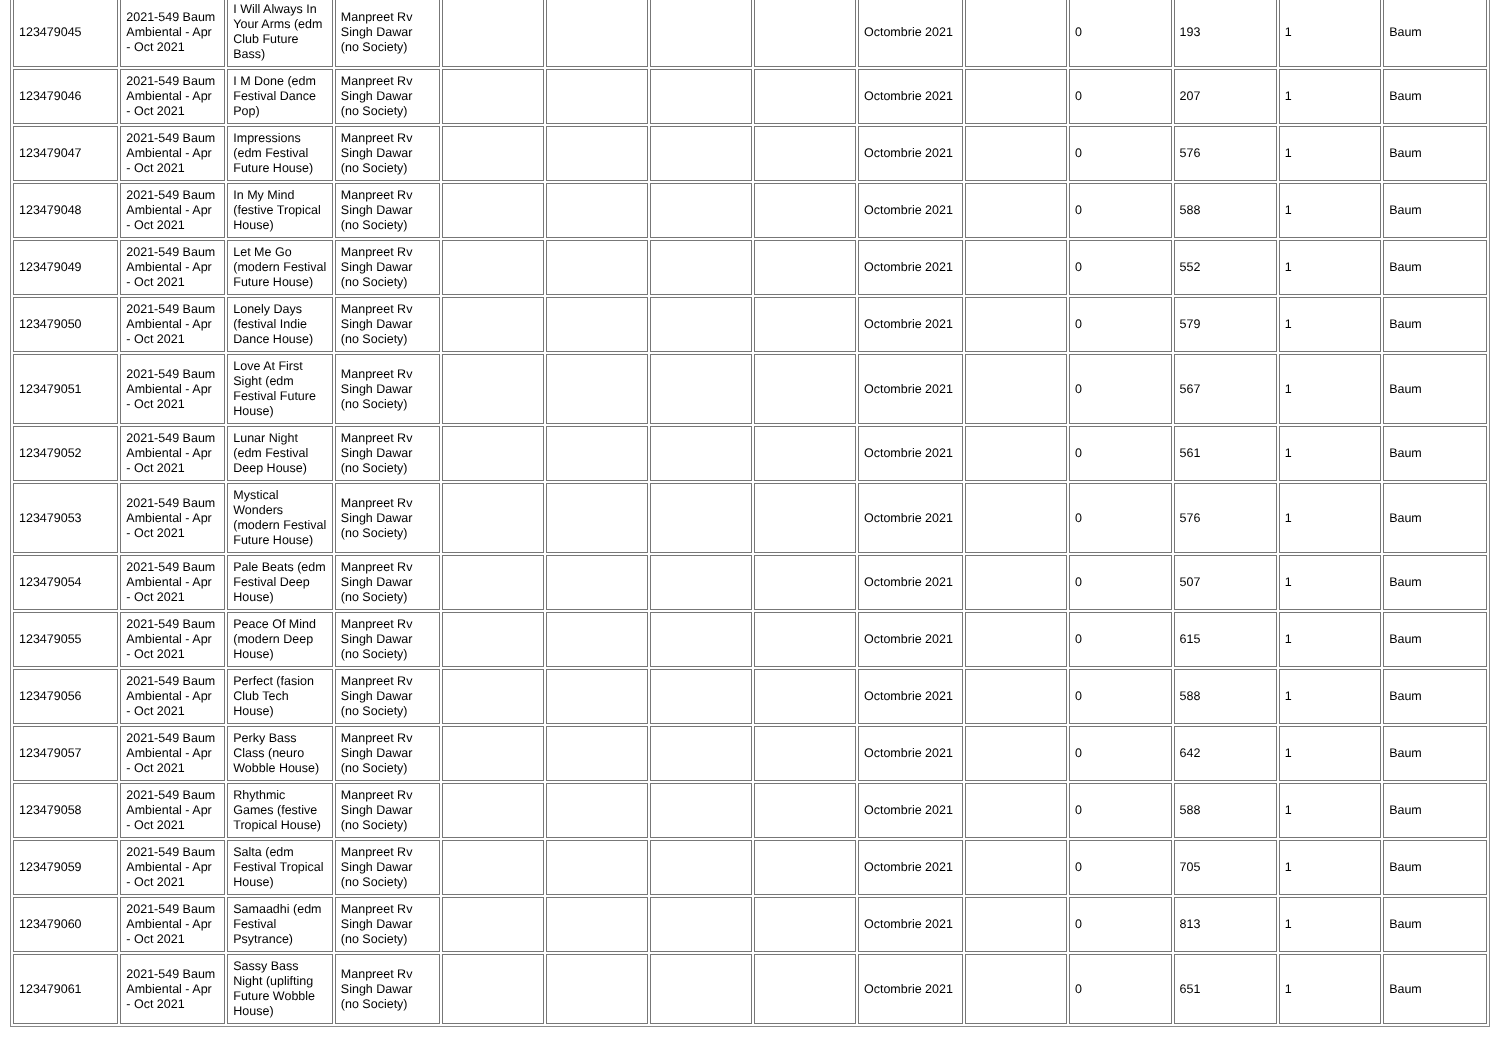| 123479045 | 2021-549 Baum Ambiental - Apr - Oct 2021 | I Will Always In Your Arms (edm Club Future Bass) | Manpreet Rv Singh Dawar (no Society) | | | | | Octombrie 2021 | | 0 | 193 | 1 | Baum |
| 123479046 | 2021-549 Baum Ambiental - Apr - Oct 2021 | I M Done (edm Festival Dance Pop) | Manpreet Rv Singh Dawar (no Society) | | | | | Octombrie 2021 | | 0 | 207 | 1 | Baum |
| 123479047 | 2021-549 Baum Ambiental - Apr - Oct 2021 | Impressions (edm Festival Future House) | Manpreet Rv Singh Dawar (no Society) | | | | | Octombrie 2021 | | 0 | 576 | 1 | Baum |
| 123479048 | 2021-549 Baum Ambiental - Apr - Oct 2021 | In My Mind (festive Tropical House) | Manpreet Rv Singh Dawar (no Society) | | | | | Octombrie 2021 | | 0 | 588 | 1 | Baum |
| 123479049 | 2021-549 Baum Ambiental - Apr - Oct 2021 | Let Me Go (modern Festival Future House) | Manpreet Rv Singh Dawar (no Society) | | | | | Octombrie 2021 | | 0 | 552 | 1 | Baum |
| 123479050 | 2021-549 Baum Ambiental - Apr - Oct 2021 | Lonely Days (festival Indie Dance House) | Manpreet Rv Singh Dawar (no Society) | | | | | Octombrie 2021 | | 0 | 579 | 1 | Baum |
| 123479051 | 2021-549 Baum Ambiental - Apr - Oct 2021 | Love At First Sight (edm Festival Future House) | Manpreet Rv Singh Dawar (no Society) | | | | | Octombrie 2021 | | 0 | 567 | 1 | Baum |
| 123479052 | 2021-549 Baum Ambiental - Apr - Oct 2021 | Lunar Night (edm Festival Deep House) | Manpreet Rv Singh Dawar (no Society) | | | | | Octombrie 2021 | | 0 | 561 | 1 | Baum |
| 123479053 | 2021-549 Baum Ambiental - Apr - Oct 2021 | Mystical Wonders (modern Festival Future House) | Manpreet Rv Singh Dawar (no Society) | | | | | Octombrie 2021 | | 0 | 576 | 1 | Baum |
| 123479054 | 2021-549 Baum Ambiental - Apr - Oct 2021 | Pale Beats (edm Festival Deep House) | Manpreet Rv Singh Dawar (no Society) | | | | | Octombrie 2021 | | 0 | 507 | 1 | Baum |
| 123479055 | 2021-549 Baum Ambiental - Apr - Oct 2021 | Peace Of Mind (modern Deep House) | Manpreet Rv Singh Dawar (no Society) | | | | | Octombrie 2021 | | 0 | 615 | 1 | Baum |
| 123479056 | 2021-549 Baum Ambiental - Apr - Oct 2021 | Perfect (fasion Club Tech House) | Manpreet Rv Singh Dawar (no Society) | | | | | Octombrie 2021 | | 0 | 588 | 1 | Baum |
| 123479057 | 2021-549 Baum Ambiental - Apr - Oct 2021 | Perky Bass Class (neuro Wobble House) | Manpreet Rv Singh Dawar (no Society) | | | | | Octombrie 2021 | | 0 | 642 | 1 | Baum |
| 123479058 | 2021-549 Baum Ambiental - Apr - Oct 2021 | Rhythmic Games (festive Tropical House) | Manpreet Rv Singh Dawar (no Society) | | | | | Octombrie 2021 | | 0 | 588 | 1 | Baum |
| 123479059 | 2021-549 Baum Ambiental - Apr - Oct 2021 | Salta (edm Festival Tropical House) | Manpreet Rv Singh Dawar (no Society) | | | | | Octombrie 2021 | | 0 | 705 | 1 | Baum |
| 123479060 | 2021-549 Baum Ambiental - Apr - Oct 2021 | Samaadhi (edm Festival Psytrance) | Manpreet Rv Singh Dawar (no Society) | | | | | Octombrie 2021 | | 0 | 813 | 1 | Baum |
| 123479061 | 2021-549 Baum Ambiental - Apr - Oct 2021 | Sassy Bass Night (uplifting Future Wobble House) | Manpreet Rv Singh Dawar (no Society) | | | | | Octombrie 2021 | | 0 | 651 | 1 | Baum |